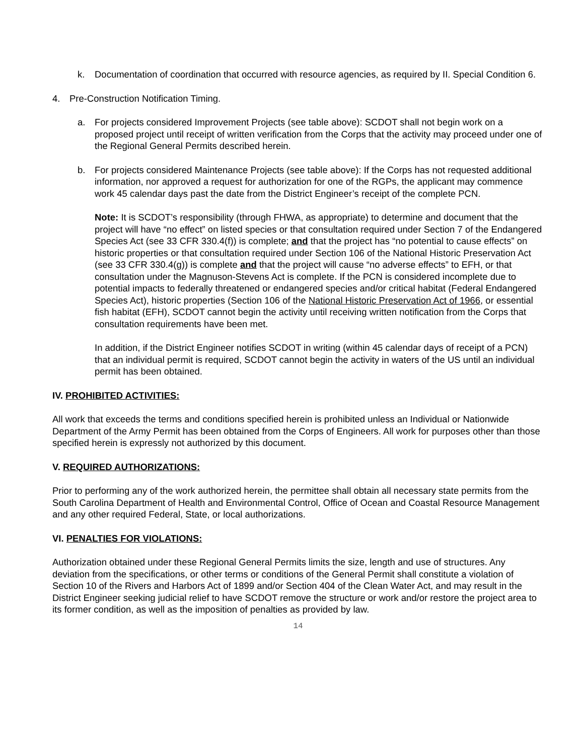k. Documentation of coordination that occurred with resource agencies, as required by II. Special Condition 6.
4. Pre-Construction Notification Timing.
a. For projects considered Improvement Projects (see table above): SCDOT shall not begin work on a proposed project until receipt of written verification from the Corps that the activity may proceed under one of the Regional General Permits described herein.
b. For projects considered Maintenance Projects (see table above): If the Corps has not requested additional information, nor approved a request for authorization for one of the RGPs, the applicant may commence work 45 calendar days past the date from the District Engineer’s receipt of the complete PCN.
Note: It is SCDOT’s responsibility (through FHWA, as appropriate) to determine and document that the project will have “no effect” on listed species or that consultation required under Section 7 of the Endangered Species Act (see 33 CFR 330.4(f)) is complete; and that the project has “no potential to cause effects” on historic properties or that consultation required under Section 106 of the National Historic Preservation Act (see 33 CFR 330.4(g)) is complete and that the project will cause “no adverse effects” to EFH, or that consultation under the Magnuson-Stevens Act is complete. If the PCN is considered incomplete due to potential impacts to federally threatened or endangered species and/or critical habitat (Federal Endangered Species Act), historic properties (Section 106 of the National Historic Preservation Act of 1966, or essential fish habitat (EFH), SCDOT cannot begin the activity until receiving written notification from the Corps that consultation requirements have been met.
In addition, if the District Engineer notifies SCDOT in writing (within 45 calendar days of receipt of a PCN) that an individual permit is required, SCDOT cannot begin the activity in waters of the US until an individual permit has been obtained.
IV. PROHIBITED ACTIVITIES:
All work that exceeds the terms and conditions specified herein is prohibited unless an Individual or Nationwide Department of the Army Permit has been obtained from the Corps of Engineers. All work for purposes other than those specified herein is expressly not authorized by this document.
V. REQUIRED AUTHORIZATIONS:
Prior to performing any of the work authorized herein, the permittee shall obtain all necessary state permits from the South Carolina Department of Health and Environmental Control, Office of Ocean and Coastal Resource Management and any other required Federal, State, or local authorizations.
VI. PENALTIES FOR VIOLATIONS:
Authorization obtained under these Regional General Permits limits the size, length and use of structures. Any deviation from the specifications, or other terms or conditions of the General Permit shall constitute a violation of Section 10 of the Rivers and Harbors Act of 1899 and/or Section 404 of the Clean Water Act, and may result in the District Engineer seeking judicial relief to have SCDOT remove the structure or work and/or restore the project area to its former condition, as well as the imposition of penalties as provided by law.
14